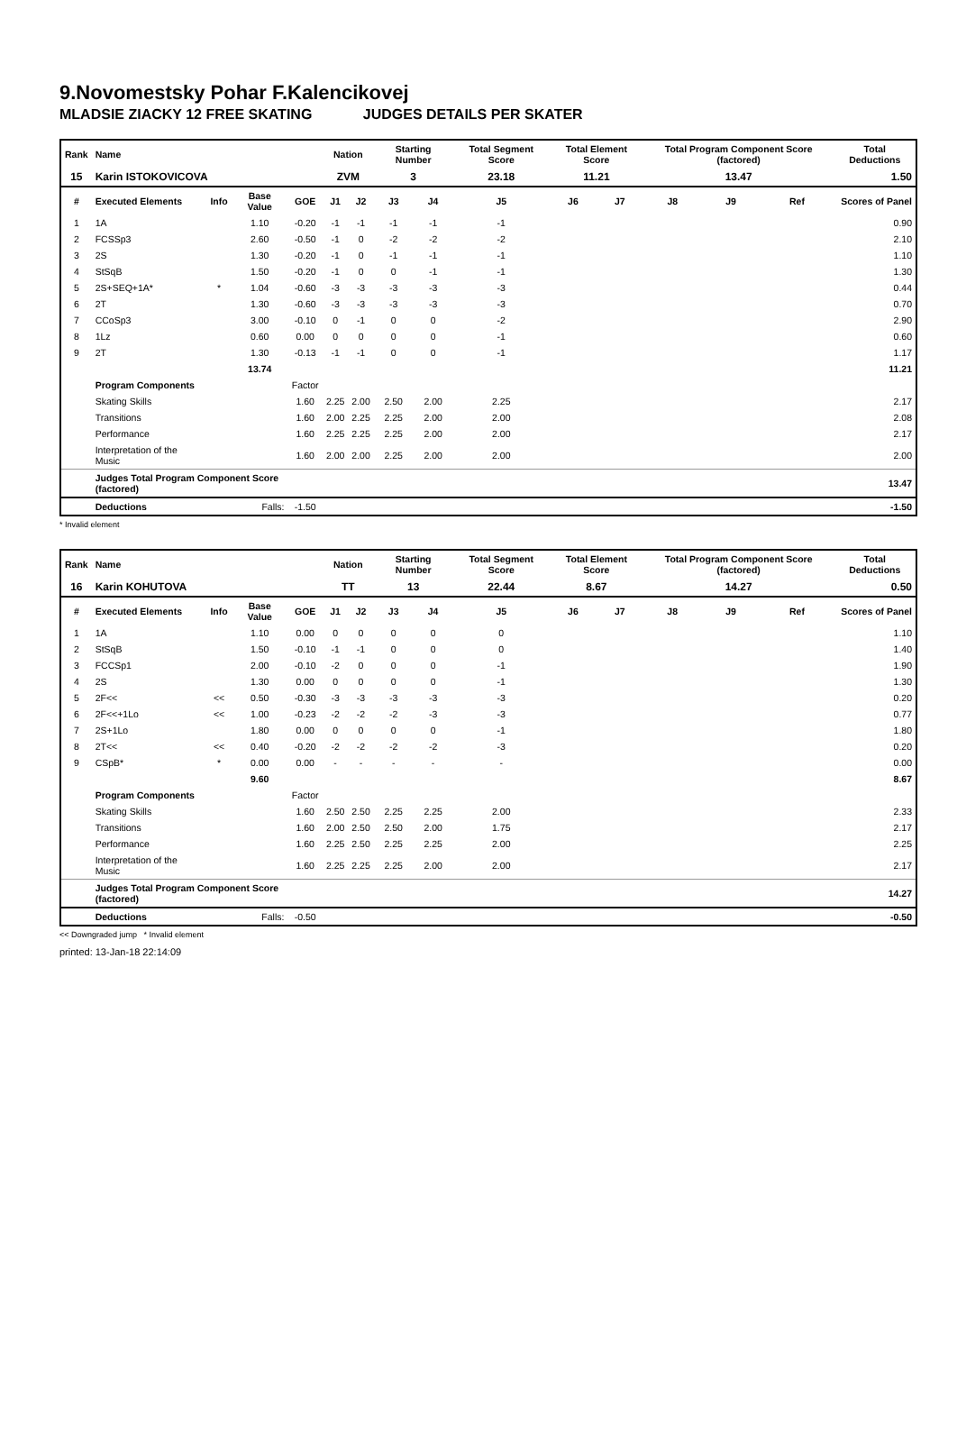9.Novomestsky Pohar F.Kalencikovej
MLADSIE ZIACKY 12 FREE SKATING JUDGES DETAILS PER SKATER
| Rank | Name | | | | Nation | | Starting Number | | Total Segment Score | Total Element Score | | Total Program Component Score (factored) | | | Total Deductions |
| --- | --- | --- | --- | --- | --- | --- | --- | --- | --- | --- | --- | --- | --- | --- | --- |
| 15 | Karin ISTOKOVICOVA | | | | ZVM | | 3 | | 23.18 | 11.21 | | 13.47 | | | 1.50 |
| # | Executed Elements | Info | Base Value | GOE | J1 | J2 | J3 | J4 | J5 | J6 | J7 | J8 | J9 | Ref | Scores of Panel |
| 1 | 1A | | 1.10 | -0.20 | -1 | -1 | -1 | -1 | -1 | | | | | | 0.90 |
| 2 | FCSSp3 | | 2.60 | -0.50 | -1 | 0 | -2 | -2 | -2 | | | | | | 2.10 |
| 3 | 2S | | 1.30 | -0.20 | -1 | 0 | -1 | -1 | -1 | | | | | | 1.10 |
| 4 | StSqB | | 1.50 | -0.20 | -1 | 0 | 0 | -1 | -1 | | | | | | 1.30 |
| 5 | 2S+SEQ+1A* | * | 1.04 | -0.60 | -3 | -3 | -3 | -3 | -3 | | | | | | 0.44 |
| 6 | 2T | | 1.30 | -0.60 | -3 | -3 | -3 | -3 | -3 | | | | | | 0.70 |
| 7 | CCoSp3 | | 3.00 | -0.10 | 0 | -1 | 0 | 0 | -2 | | | | | | 2.90 |
| 8 | 1Lz | | 0.60 | 0.00 | 0 | 0 | 0 | 0 | -1 | | | | | | 0.60 |
| 9 | 2T | | 1.30 | -0.13 | -1 | -1 | 0 | 0 | -1 | | | | | | 1.17 |
| | | | 13.74 | | | | | | | | | | | | 11.21 |
| | Program Components | | | Factor | | | | | | | | | | | |
| | Skating Skills | | | 1.60 | 2.25 | 2.00 | 2.50 | 2.00 | 2.25 | | | | | | 2.17 |
| | Transitions | | | 1.60 | 2.00 | 2.25 | 2.25 | 2.00 | 2.00 | | | | | | 2.08 |
| | Performance | | | 1.60 | 2.25 | 2.25 | 2.25 | 2.00 | 2.00 | | | | | | 2.17 |
| | Interpretation of the Music | | | 1.60 | 2.00 | 2.00 | 2.25 | 2.00 | 2.00 | | | | | | 2.00 |
| | Judges Total Program Component Score (factored) | | | | | | | | | | | | | | 13.47 |
| | Deductions | Falls: | | -1.50 | | | | | | | | | | | -1.50 |
* Invalid element
| Rank | Name | | | | Nation | | Starting Number | | Total Segment Score | Total Element Score | | Total Program Component Score (factored) | | | Total Deductions |
| --- | --- | --- | --- | --- | --- | --- | --- | --- | --- | --- | --- | --- | --- | --- | --- |
| 16 | Karin KOHUTOVA | | | | TT | | 13 | | 22.44 | 8.67 | | 14.27 | | | 0.50 |
| # | Executed Elements | Info | Base Value | GOE | J1 | J2 | J3 | J4 | J5 | J6 | J7 | J8 | J9 | Ref | Scores of Panel |
| 1 | 1A | | 1.10 | 0.00 | 0 | 0 | 0 | 0 | 0 | | | | | | 1.10 |
| 2 | StSqB | | 1.50 | -0.10 | -1 | -1 | 0 | 0 | 0 | | | | | | 1.40 |
| 3 | FCCSp1 | | 2.00 | -0.10 | -2 | 0 | 0 | 0 | -1 | | | | | | 1.90 |
| 4 | 2S | | 1.30 | 0.00 | 0 | 0 | 0 | 0 | -1 | | | | | | 1.30 |
| 5 | 2F<< | << | 0.50 | -0.30 | -3 | -3 | -3 | -3 | -3 | | | | | | 0.20 |
| 6 | 2F<<+1Lo | << | 1.00 | -0.23 | -2 | -2 | -2 | -3 | -3 | | | | | | 0.77 |
| 7 | 2S+1Lo | | 1.80 | 0.00 | 0 | 0 | 0 | 0 | -1 | | | | | | 1.80 |
| 8 | 2T<< | << | 0.40 | -0.20 | -2 | -2 | -2 | -2 | -3 | | | | | | 0.20 |
| 9 | CSpB* | * | 0.00 | 0.00 | - | - | - | - | - | | | | | | 0.00 |
| | | | 9.60 | | | | | | | | | | | | 8.67 |
| | Program Components | | | Factor | | | | | | | | | | | |
| | Skating Skills | | | 1.60 | 2.50 | 2.50 | 2.25 | 2.25 | 2.00 | | | | | | 2.33 |
| | Transitions | | | 1.60 | 2.00 | 2.50 | 2.50 | 2.00 | 1.75 | | | | | | 2.17 |
| | Performance | | | 1.60 | 2.25 | 2.50 | 2.25 | 2.25 | 2.00 | | | | | | 2.25 |
| | Interpretation of the Music | | | 1.60 | 2.25 | 2.25 | 2.25 | 2.00 | 2.00 | | | | | | 2.17 |
| | Judges Total Program Component Score (factored) | | | | | | | | | | | | | | 14.27 |
| | Deductions | Falls: | | -0.50 | | | | | | | | | | | -0.50 |
<< Downgraded jump * Invalid element
printed: 13-Jan-18 22:14:09